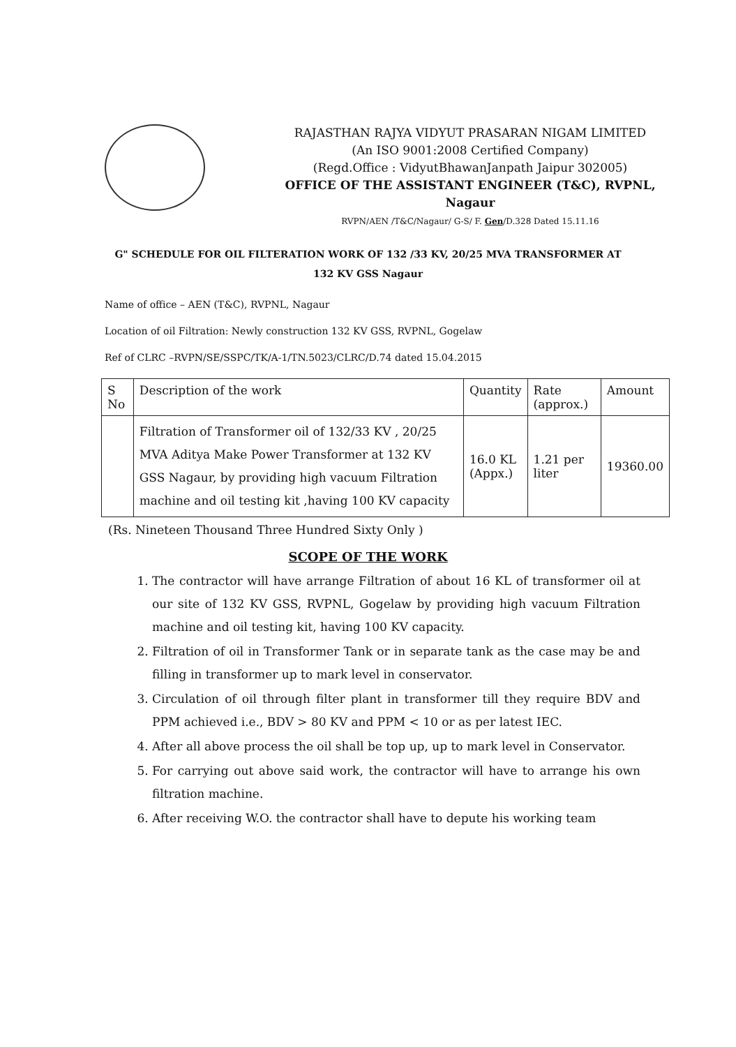RAJASTHAN RAJYA VIDYUT PRASARAN NIGAM LIMITED
(An ISO 9001:2008 Certified Company)
(Regd.Office : VidyutBhawanJanpath Jaipur 302005)
OFFICE OF THE ASSISTANT ENGINEER (T&C), RVPNL, Nagaur
RVPN/AEN /T&C/Nagaur/ G-S/ F. Gen/D.328 Dated 15.11.16
G" SCHEDULE FOR OIL FILTERATION WORK OF 132 /33 KV, 20/25 MVA TRANSFORMER AT
132 KV GSS Nagaur
Name of office – AEN (T&C), RVPNL, Nagaur
Location of oil Filtration: Newly construction 132 KV GSS, RVPNL, Gogelaw
Ref of CLRC –RVPN/SE/SSPC/TK/A-1/TN.5023/CLRC/D.74 dated 15.04.2015
| S No | Description of the work | Quantity | Rate (approx.) | Amount |
| --- | --- | --- | --- | --- |
| | Filtration of Transformer oil of 132/33 KV , 20/25 MVA Aditya Make Power Transformer at 132 KV GSS Nagaur, by providing high vacuum Filtration machine and oil testing kit ,having 100 KV capacity | 16.0 KL (Appx.) | 1.21 per liter | 19360.00 |
(Rs. Nineteen Thousand Three Hundred Sixty Only )
SCOPE OF THE WORK
1. The contractor will have arrange Filtration of about 16 KL of transformer oil at our site of 132 KV GSS, RVPNL, Gogelaw by providing high vacuum Filtration machine and oil testing kit, having 100 KV capacity.
2. Filtration of oil in Transformer Tank or in separate tank as the case may be and filling in transformer up to mark level in conservator.
3. Circulation of oil through filter plant in transformer till they require BDV and PPM achieved i.e., BDV > 80 KV and PPM < 10 or as per latest IEC.
4. After all above process the oil shall be top up, up to mark level in Conservator.
5. For carrying out above said work, the contractor will have to arrange his own filtration machine.
6. After receiving W.O. the contractor shall have to depute his working team